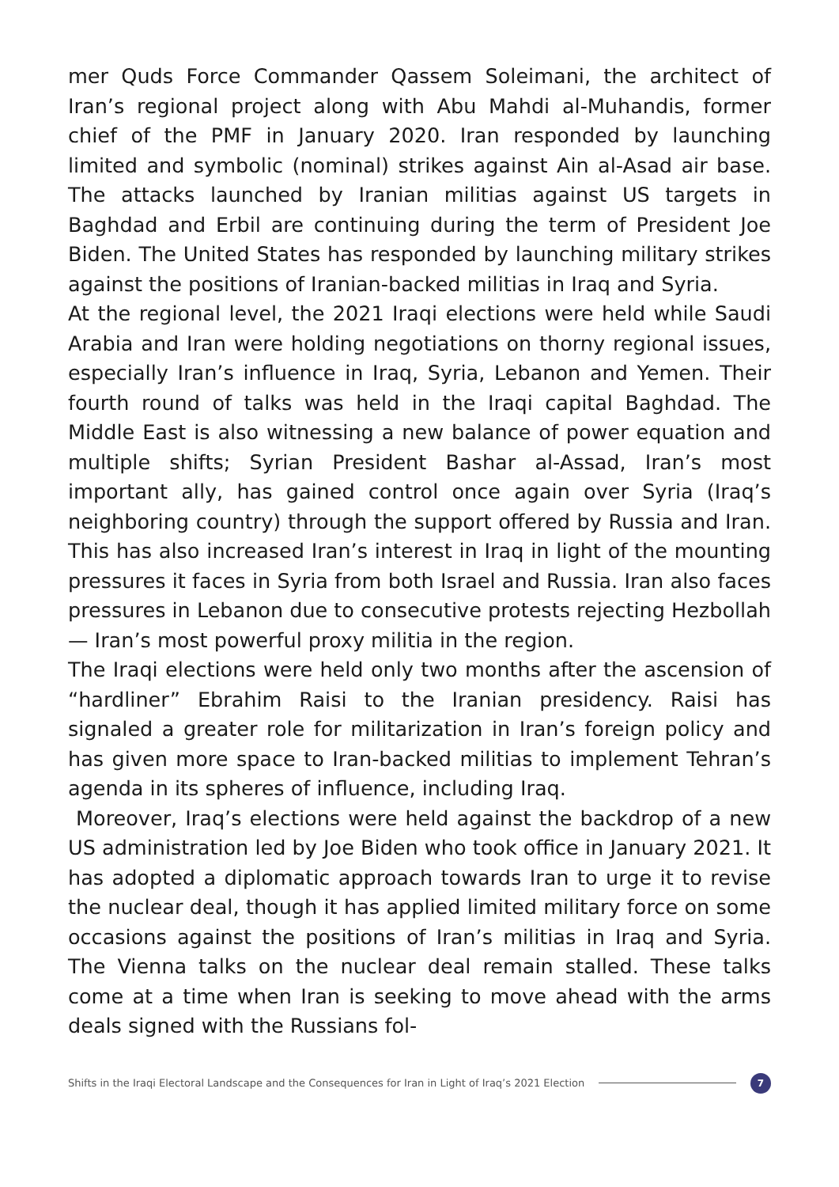mer Quds Force Commander Qassem Soleimani, the architect of Iran’s regional project along with Abu Mahdi al-Muhandis, former chief of the PMF in January 2020. Iran responded by launching limited and symbolic (nominal) strikes against Ain al-Asad air base. The attacks launched by Iranian militias against US targets in Baghdad and Erbil are continuing during the term of President Joe Biden. The United States has responded by launching military strikes against the positions of Iranian-backed militias in Iraq and Syria.
At the regional level, the 2021 Iraqi elections were held while Saudi Arabia and Iran were holding negotiations on thorny regional issues, especially Iran’s influence in Iraq, Syria, Lebanon and Yemen. Their fourth round of talks was held in the Iraqi capital Baghdad. The Middle East is also witnessing a new balance of power equation and multiple shifts; Syrian President Bashar al-Assad, Iran’s most important ally, has gained control once again over Syria (Iraq’s neighboring country) through the support offered by Russia and Iran. This has also increased Iran’s interest in Iraq in light of the mounting pressures it faces in Syria from both Israel and Russia. Iran also faces pressures in Lebanon due to consecutive protests rejecting Hezbollah — Iran’s most powerful proxy militia in the region.
The Iraqi elections were held only two months after the ascension of “hardliner” Ebrahim Raisi to the Iranian presidency. Raisi has signaled a greater role for militarization in Iran’s foreign policy and has given more space to Iran-backed militias to implement Tehran’s agenda in its spheres of influence, including Iraq.
Moreover, Iraq’s elections were held against the backdrop of a new US administration led by Joe Biden who took office in January 2021. It has adopted a diplomatic approach towards Iran to urge it to revise the nuclear deal, though it has applied limited military force on some occasions against the positions of Iran’s militias in Iraq and Syria. The Vienna talks on the nuclear deal remain stalled. These talks come at a time when Iran is seeking to move ahead with the arms deals signed with the Russians fol-
Shifts in the Iraqi Electoral Landscape and the Consequences for Iran in Light of Iraq’s 2021 Election
7